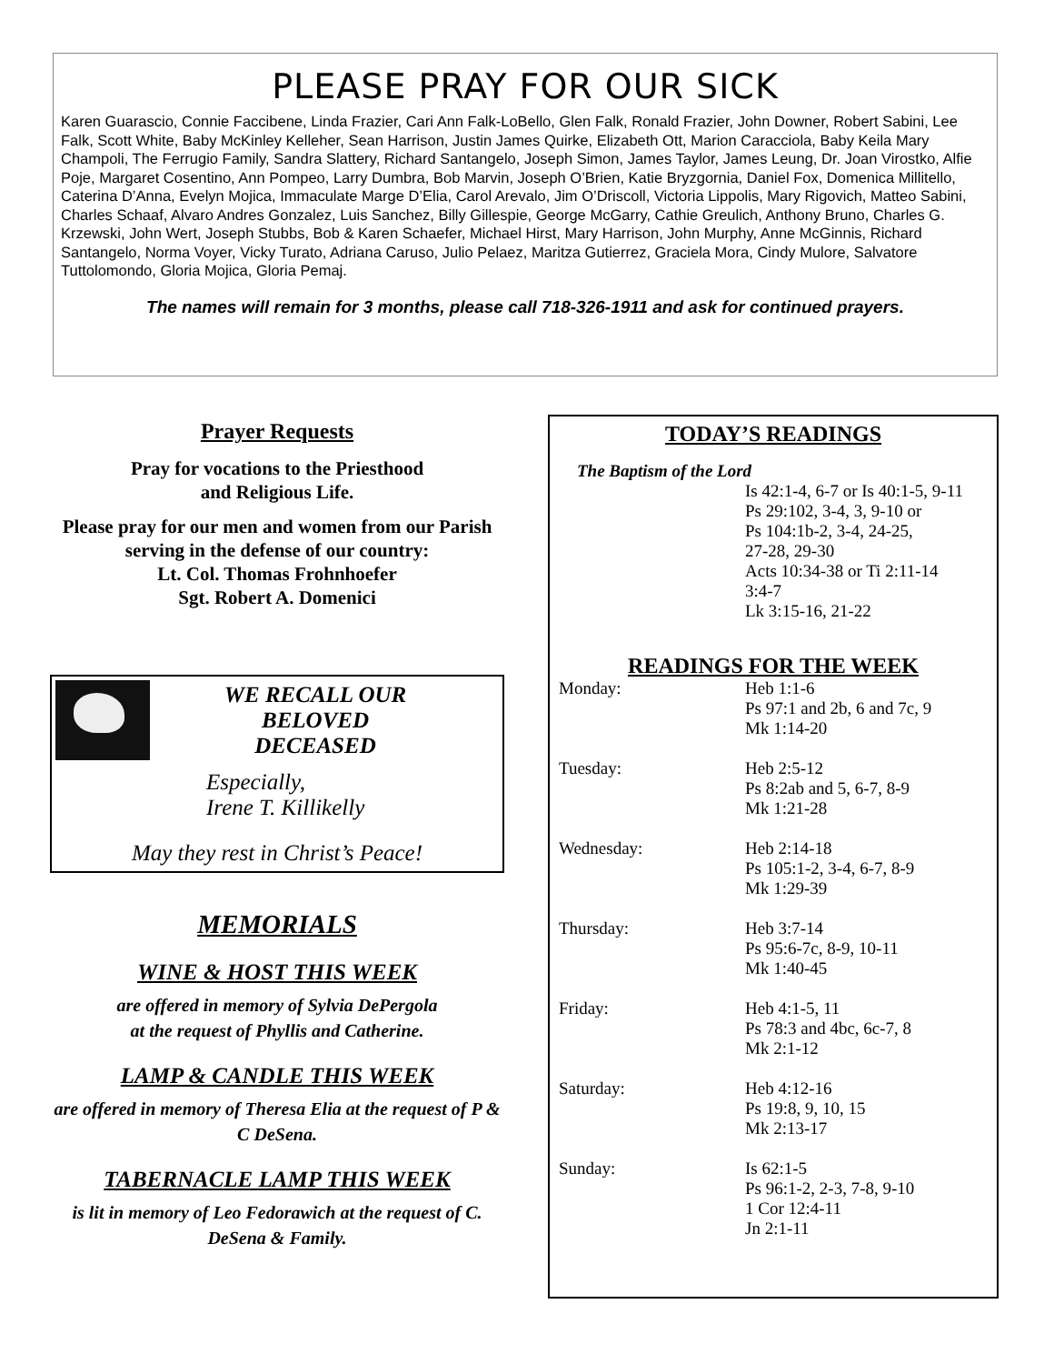PLEASE PRAY FOR OUR SICK
Karen Guarascio, Connie Faccibene, Linda Frazier, Cari Ann Falk-LoBello, Glen Falk, Ronald Frazier, John Downer, Robert Sabini, Lee Falk, Scott White, Baby McKinley Kelleher, Sean Harrison, Justin James Quirke, Elizabeth Ott, Marion Caracciola, Baby Keila Mary Champoli, The Ferrugio Family, Sandra Slattery, Richard Santangelo, Joseph Simon, James Taylor, James Leung, Dr. Joan Virostko, Alfie Poje, Margaret Cosentino, Ann Pompeo, Larry Dumbra, Bob Marvin, Joseph O’Brien, Katie Bryzgornia, Daniel Fox, Domenica Millitello, Caterina D’Anna, Evelyn Mojica, Immaculate Marge D’Elia, Carol Arevalo, Jim O’Driscoll, Victoria Lippolis, Mary Rigovich, Matteo Sabini, Charles Schaaf, Alvaro Andres Gonzalez, Luis Sanchez, Billy Gillespie, George McGarry, Cathie Greulich, Anthony Bruno, Charles G. Krzewski, John Wert, Joseph Stubbs, Bob & Karen Schaefer, Michael Hirst, Mary Harrison, John Murphy, Anne McGinnis, Richard Santangelo, Norma Voyer, Vicky Turato, Adriana Caruso, Julio Pelaez, Maritza Gutierrez, Graciela Mora, Cindy Mulore, Salvatore Tuttolomondo, Gloria Mojica, Gloria Pemaj.
The names will remain for 3 months, please call 718-326-1911 and ask for continued prayers.
Prayer Requests
Pray for vocations to the Priesthood
and Religious Life.
Please pray for our men and women from our Parish serving in the defense of our country:
Lt. Col. Thomas Frohnhoefer
Sgt. Robert A. Domenici
WE RECALL OUR BELOVED DECEASED
Especially,
Irene T. Killikelly
May they rest in Christ’s Peace!
MEMORIALS
WINE & HOST THIS WEEK
are offered in memory of Sylvia DePergola
at the request of Phyllis and Catherine.
LAMP & CANDLE THIS WEEK
are offered in memory of Theresa Elia at the request of P & C DeSena.
TABERNACLE LAMP THIS WEEK
is lit in memory of Leo Fedorawich at the request of C. DeSena & Family.
TODAY’S READINGS
The Baptism of the Lord
Is 42:1-4, 6-7 or Is 40:1-5, 9-11
Ps 29:102, 3-4, 3, 9-10 or
Ps 104:1b-2, 3-4, 24-25,
27-28, 29-30
Acts 10:34-38 or Ti 2:11-14
3:4-7
Lk 3:15-16, 21-22
READINGS FOR THE WEEK
Monday: Heb 1:1-6
Ps 97:1 and 2b, 6 and 7c, 9
Mk 1:14-20
Tuesday: Heb 2:5-12
Ps 8:2ab and 5, 6-7, 8-9
Mk 1:21-28
Wednesday: Heb 2:14-18
Ps 105:1-2, 3-4, 6-7, 8-9
Mk 1:29-39
Thursday: Heb 3:7-14
Ps 95:6-7c, 8-9, 10-11
Mk 1:40-45
Friday: Heb 4:1-5, 11
Ps 78:3 and 4bc, 6c-7, 8
Mk 2:1-12
Saturday: Heb 4:12-16
Ps 19:8, 9, 10, 15
Mk 2:13-17
Sunday: Is 62:1-5
Ps 96:1-2, 2-3, 7-8, 9-10
1 Cor 12:4-11
Jn 2:1-11